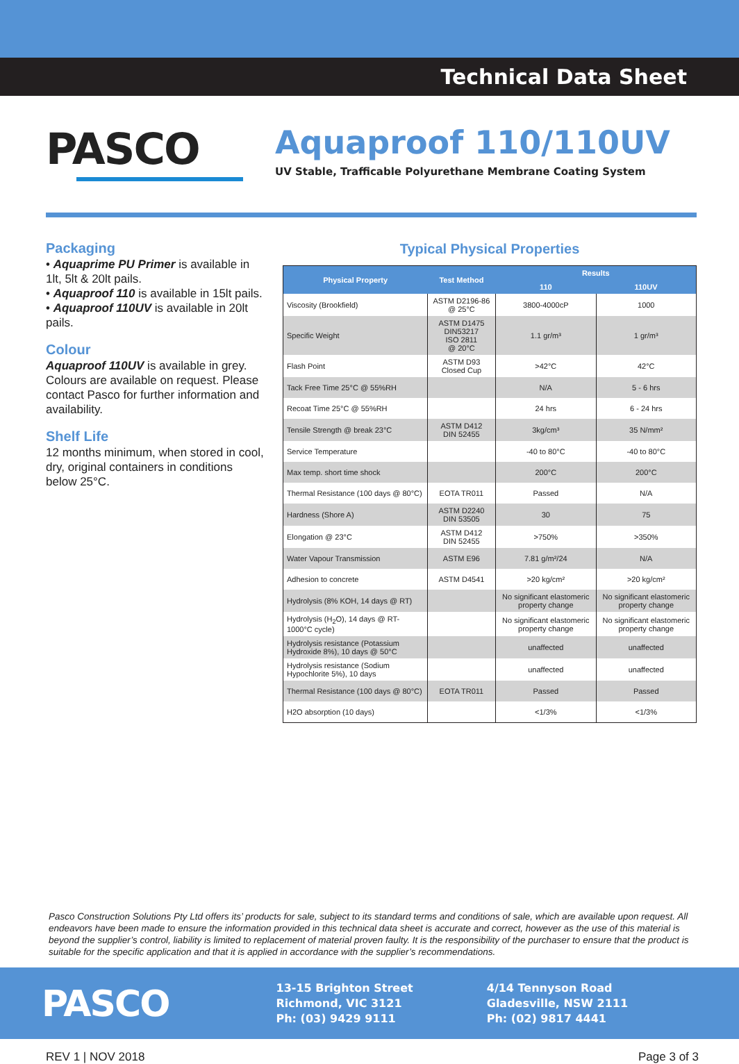Technical Data Sheet
PASCO
Aquaproof 110/110UV
UV Stable, Trafficable Polyurethane Membrane Coating System
Packaging
• Aquaprime PU Primer is available in 1lt, 5lt & 20lt pails.
• Aquaproof 110 is available in 15lt pails.
• Aquaproof 110UV is available in 20lt pails.
Colour
Aquaproof 110UV is available in grey. Colours are available on request. Please contact Pasco for further information and availability.
Shelf Life
12 months minimum, when stored in cool, dry, original containers in conditions below 25°C.
Typical Physical Properties
| Physical Property | Test Method | Results | |
| --- | --- | --- | --- |
| | | 110 | 110UV |
| Viscosity (Brookfield) | ASTM D2196-86 @ 25°C | 3800-4000cP | 1000 |
| Specific Weight | ASTM D1475 DIN53217 ISO 2811 @ 20°C | 1.1 gr/m³ | 1 gr/m³ |
| Flash Point | ASTM D93 Closed Cup | >42°C | 42°C |
| Tack Free Time 25°C @ 55%RH | | N/A | 5 - 6 hrs |
| Recoat Time 25°C @ 55%RH | | 24 hrs | 6 - 24 hrs |
| Tensile Strength @ break 23°C | ASTM D412 DIN 52455 | 3kg/cm³ | 35 N/mm² |
| Service Temperature | | -40 to 80°C | -40 to 80°C |
| Max temp. short time shock | | 200°C | 200°C |
| Thermal Resistance (100 days @ 80°C) | EOTA TR011 | Passed | N/A |
| Hardness (Shore A) | ASTM D2240 DIN 53505 | 30 | 75 |
| Elongation @ 23°C | ASTM D412 DIN 52455 | >750% | >350% |
| Water Vapour Transmission | ASTM E96 | 7.81 g/m²/24 | N/A |
| Adhesion to concrete | ASTM D4541 | >20 kg/cm² | >20 kg/cm² |
| Hydrolysis (8% KOH, 14 days @ RT) | | No significant elastomeric property change | No significant elastomeric property change |
| Hydrolysis (H<sub>2</sub>O), 14 days @ RT-1000°C cycle) | | No significant elastomeric property change | No significant elastomeric property change |
| Hydrolysis resistance (Potassium Hydroxide 8%), 10 days @ 50°C | | unaffected | unaffected |
| Hydrolysis resistance (Sodium Hypochlorite 5%), 10 days | | unaffected | unaffected |
| Thermal Resistance (100 days @ 80°C) | EOTA TR011 | Passed | Passed |
| H2O absorption (10 days) | | <1/3% | <1/3% |
Pasco Construction Solutions Pty Ltd offers its’ products for sale, subject to its standard terms and conditions of sale, which are available upon request. All endeavors have been made to ensure the information provided in this technical data sheet is accurate and correct, however as the use of this material is beyond the supplier’s control, liability is limited to replacement of material proven faulty. It is the responsibility of the purchaser to ensure that the product is suitable for the specific application and that it is applied in accordance with the supplier’s recommendations.
PASCO
13-15 Brighton Street
Richmond, VIC 3121
Ph: (03) 9429 9111
4/14 Tennyson Road
Gladesville, NSW 2111
Ph: (02) 9817 4441
REV 1 | NOV 2018 Page 3 of 3